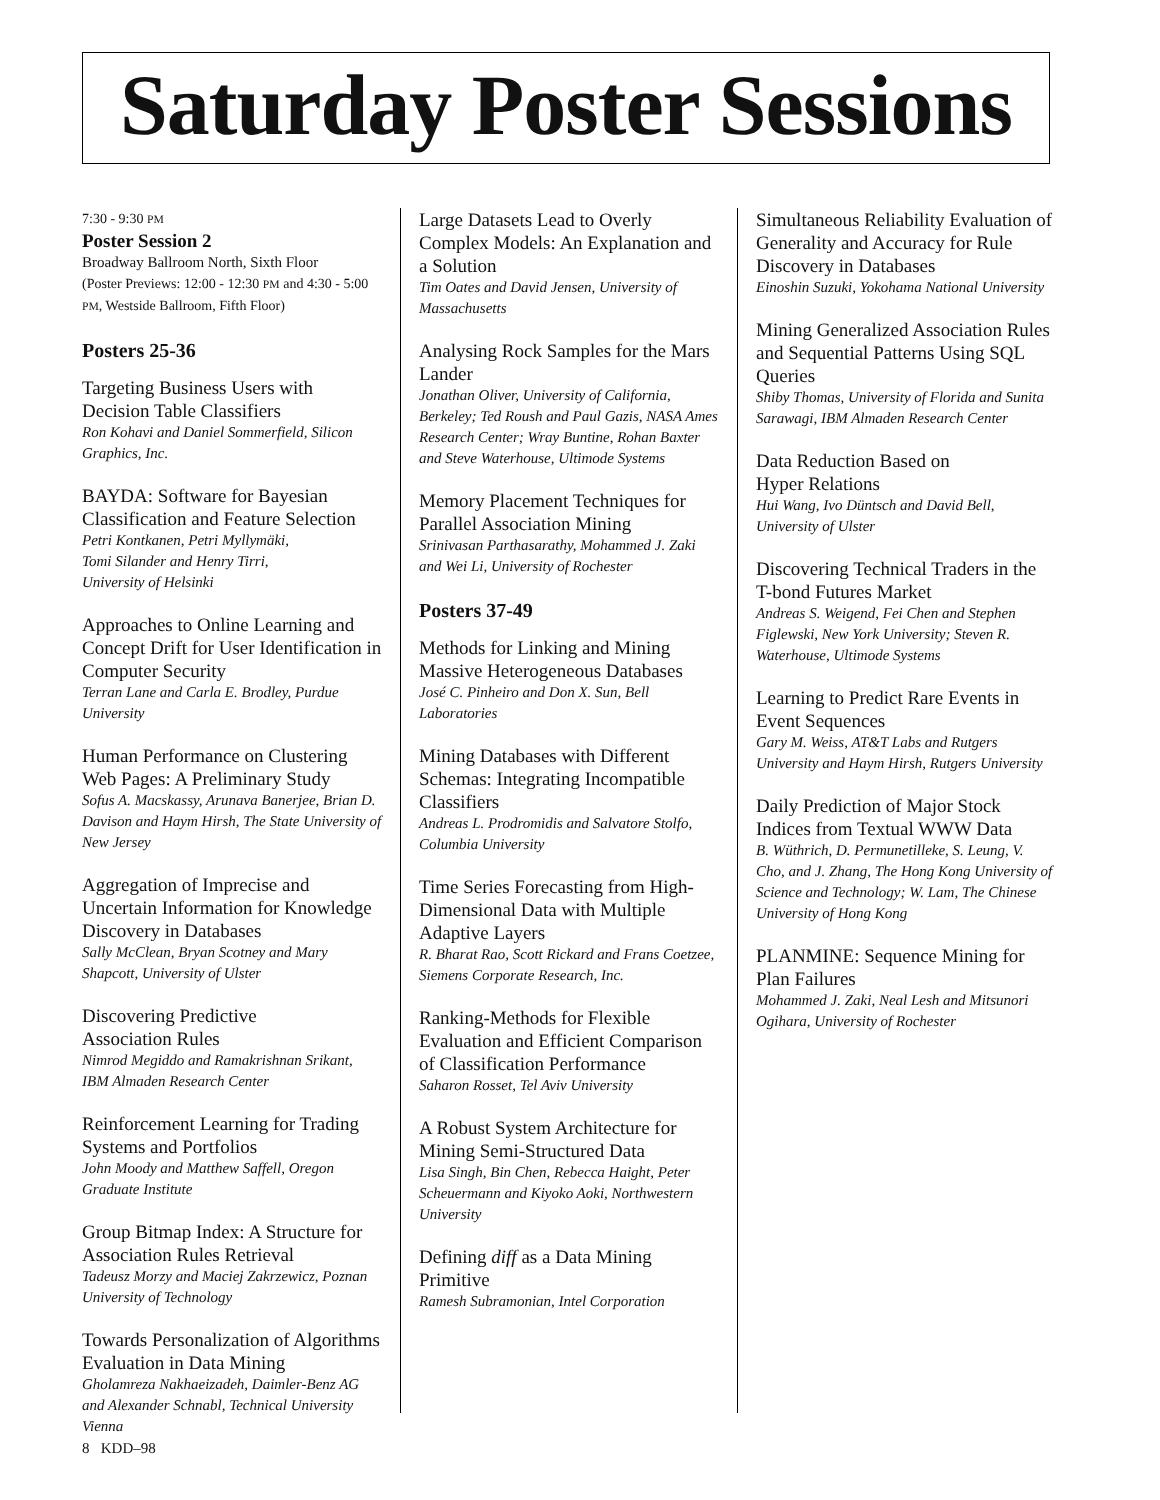Saturday Poster Sessions
7:30 - 9:30 PM
Poster Session 2
Broadway Ballroom North, Sixth Floor
(Poster Previews: 12:00 - 12:30 PM and 4:30 - 5:00 PM, Westside Ballroom, Fifth Floor)
Posters 25-36
Targeting Business Users with Decision Table Classifiers
Ron Kohavi and Daniel Sommerfield, Silicon Graphics, Inc.
BAYDA: Software for Bayesian Classification and Feature Selection
Petri Kontkanen, Petri Myllymäki,
Tomi Silander and Henry Tirri,
University of Helsinki
Approaches to Online Learning and Concept Drift for User Identification in Computer Security
Terran Lane and Carla E. Brodley, Purdue University
Human Performance on Clustering Web Pages: A Preliminary Study
Sofus A. Macskassy, Arunava Banerjee, Brian D. Davison and Haym Hirsh, The State University of New Jersey
Aggregation of Imprecise and Uncertain Information for Knowledge Discovery in Databases
Sally McClean, Bryan Scotney and Mary Shapcott, University of Ulster
Discovering Predictive
Association Rules
Nimrod Megiddo and Ramakrishnan Srikant, IBM Almaden Research Center
Reinforcement Learning for Trading Systems and Portfolios
John Moody and Matthew Saffell, Oregon Graduate Institute
Group Bitmap Index: A Structure for Association Rules Retrieval
Tadeusz Morzy and Maciej Zakrzewicz, Poznan University of Technology
Towards Personalization of Algorithms Evaluation in Data Mining
Gholamreza Nakhaeizadeh, Daimler-Benz AG and Alexander Schnabl, Technical University Vienna
Large Datasets Lead to Overly Complex Models: An Explanation and a Solution
Tim Oates and David Jensen, University of Massachusetts
Analysing Rock Samples for the Mars Lander
Jonathan Oliver, University of California, Berkeley; Ted Roush and Paul Gazis, NASA Ames Research Center; Wray Buntine, Rohan Baxter and Steve Waterhouse, Ultimode Systems
Memory Placement Techniques for Parallel Association Mining
Srinivasan Parthasarathy, Mohammed J. Zaki and Wei Li, University of Rochester
Posters 37-49
Methods for Linking and Mining Massive Heterogeneous Databases
José C. Pinheiro and Don X. Sun, Bell Laboratories
Mining Databases with Different Schemas: Integrating Incompatible Classifiers
Andreas L. Prodromidis and Salvatore Stolfo, Columbia University
Time Series Forecasting from High-Dimensional Data with Multiple Adaptive Layers
R. Bharat Rao, Scott Rickard and Frans Coetzee, Siemens Corporate Research, Inc.
Ranking-Methods for Flexible Evaluation and Efficient Comparison of Classification Performance
Saharon Rosset, Tel Aviv University
A Robust System Architecture for Mining Semi-Structured Data
Lisa Singh, Bin Chen, Rebecca Haight, Peter Scheuermann and Kiyoko Aoki, Northwestern University
Defining diff as a Data Mining Primitive
Ramesh Subramonian, Intel Corporation
Simultaneous Reliability Evaluation of Generality and Accuracy for Rule Discovery in Databases
Einoshin Suzuki, Yokohama National University
Mining Generalized Association Rules and Sequential Patterns Using SQL Queries
Shiby Thomas, University of Florida and Sunita Sarawagi, IBM Almaden Research Center
Data Reduction Based on
Hyper Relations
Hui Wang, Ivo Düntsch and David Bell, University of Ulster
Discovering Technical Traders in the T-bond Futures Market
Andreas S. Weigend, Fei Chen and Stephen Figlewski, New York University; Steven R. Waterhouse, Ultimode Systems
Learning to Predict Rare Events in Event Sequences
Gary M. Weiss, AT&T Labs and Rutgers University and Haym Hirsh, Rutgers University
Daily Prediction of Major Stock Indices from Textual WWW Data
B. Wüthrich, D. Permunetilleke, S. Leung, V. Cho, and J. Zhang, The Hong Kong University of Science and Technology; W. Lam, The Chinese University of Hong Kong
PLANMINE: Sequence Mining for Plan Failures
Mohammed J. Zaki, Neal Lesh and Mitsunori Ogihara, University of Rochester
8 KDD–98